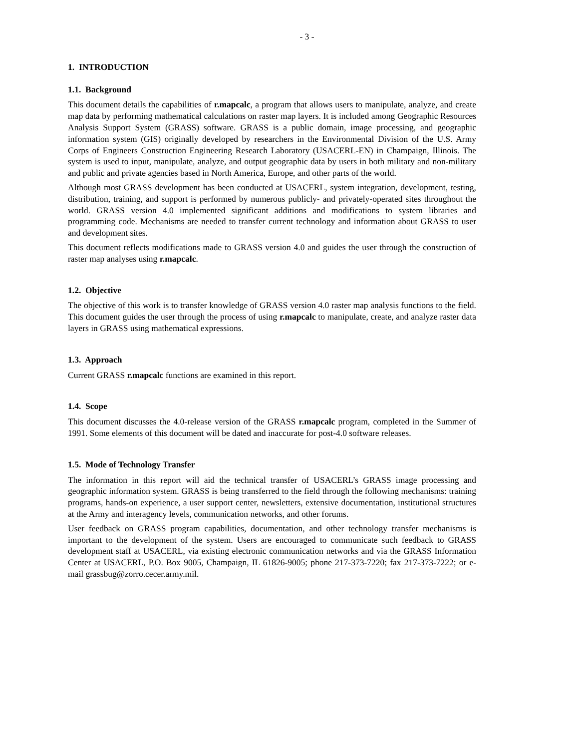- 3 -
1. INTRODUCTION
1.1. Background
This document details the capabilities of r.mapcalc, a program that allows users to manipulate, analyze, and create map data by performing mathematical calculations on raster map layers. It is included among Geographic Resources Analysis Support System (GRASS) software. GRASS is a public domain, image processing, and geographic information system (GIS) originally developed by researchers in the Environmental Division of the U.S. Army Corps of Engineers Construction Engineering Research Laboratory (USACERL-EN) in Champaign, Illinois. The system is used to input, manipulate, analyze, and output geographic data by users in both military and non-military and public and private agencies based in North America, Europe, and other parts of the world.
Although most GRASS development has been conducted at USACERL, system integration, development, testing, distribution, training, and support is performed by numerous publicly- and privately-operated sites throughout the world. GRASS version 4.0 implemented significant additions and modifications to system libraries and programming code. Mechanisms are needed to transfer current technology and information about GRASS to user and development sites.
This document reflects modifications made to GRASS version 4.0 and guides the user through the construction of raster map analyses using r.mapcalc.
1.2. Objective
The objective of this work is to transfer knowledge of GRASS version 4.0 raster map analysis functions to the field. This document guides the user through the process of using r.mapcalc to manipulate, create, and analyze raster data layers in GRASS using mathematical expressions.
1.3. Approach
Current GRASS r.mapcalc functions are examined in this report.
1.4. Scope
This document discusses the 4.0-release version of the GRASS r.mapcalc program, completed in the Summer of 1991. Some elements of this document will be dated and inaccurate for post-4.0 software releases.
1.5. Mode of Technology Transfer
The information in this report will aid the technical transfer of USACERL’s GRASS image processing and geographic information system. GRASS is being transferred to the field through the following mechanisms: training programs, hands-on experience, a user support center, newsletters, extensive documentation, institutional structures at the Army and interagency levels, communication networks, and other forums.
User feedback on GRASS program capabilities, documentation, and other technology transfer mechanisms is important to the development of the system. Users are encouraged to communicate such feedback to GRASS development staff at USACERL, via existing electronic communication networks and via the GRASS Information Center at USACERL, P.O. Box 9005, Champaign, IL 61826-9005; phone 217-373-7220; fax 217-373-7222; or e-mail grassbug@zorro.cecer.army.mil.